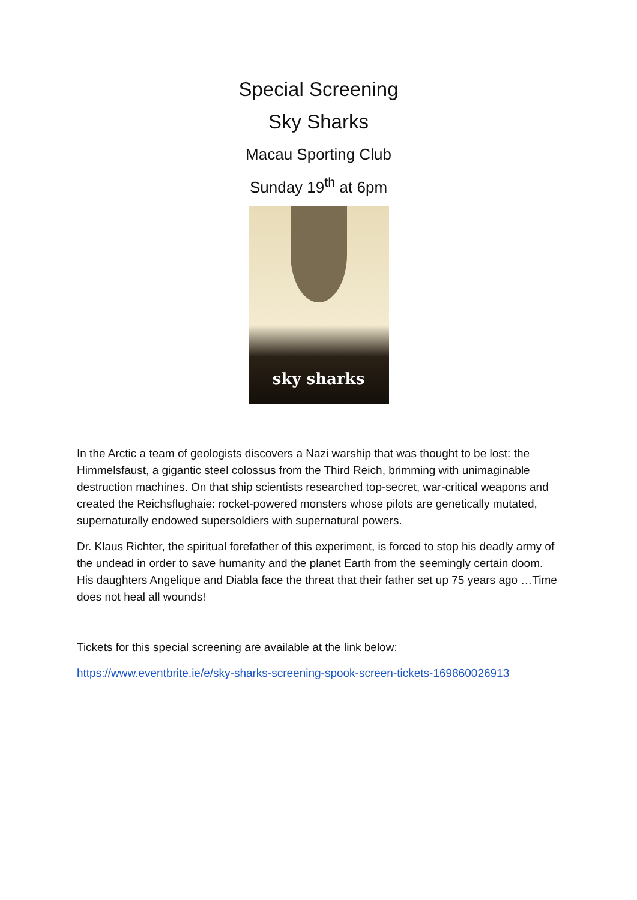Special Screening
Sky Sharks
Macau Sporting Club
Sunday 19<sup>th</sup> at 6pm
sky sharks
In the Arctic a team of geologists discovers a Nazi warship that was thought to be lost: the Himmelsfaust, a gigantic steel colossus from the Third Reich, brimming with unimaginable destruction machines. On that ship scientists researched top-secret, war-critical weapons and created the Reichsflughaie: rocket-powered monsters whose pilots are genetically mutated, supernaturally endowed supersoldiers with supernatural powers.
Dr. Klaus Richter, the spiritual forefather of this experiment, is forced to stop his deadly army of the undead in order to save humanity and the planet Earth from the seemingly certain doom. His daughters Angelique and Diabla face the threat that their father set up 75 years ago …Time does not heal all wounds!
Tickets for this special screening are available at the link below:
https://www.eventbrite.ie/e/sky-sharks-screening-spook-screen-tickets-169860026913